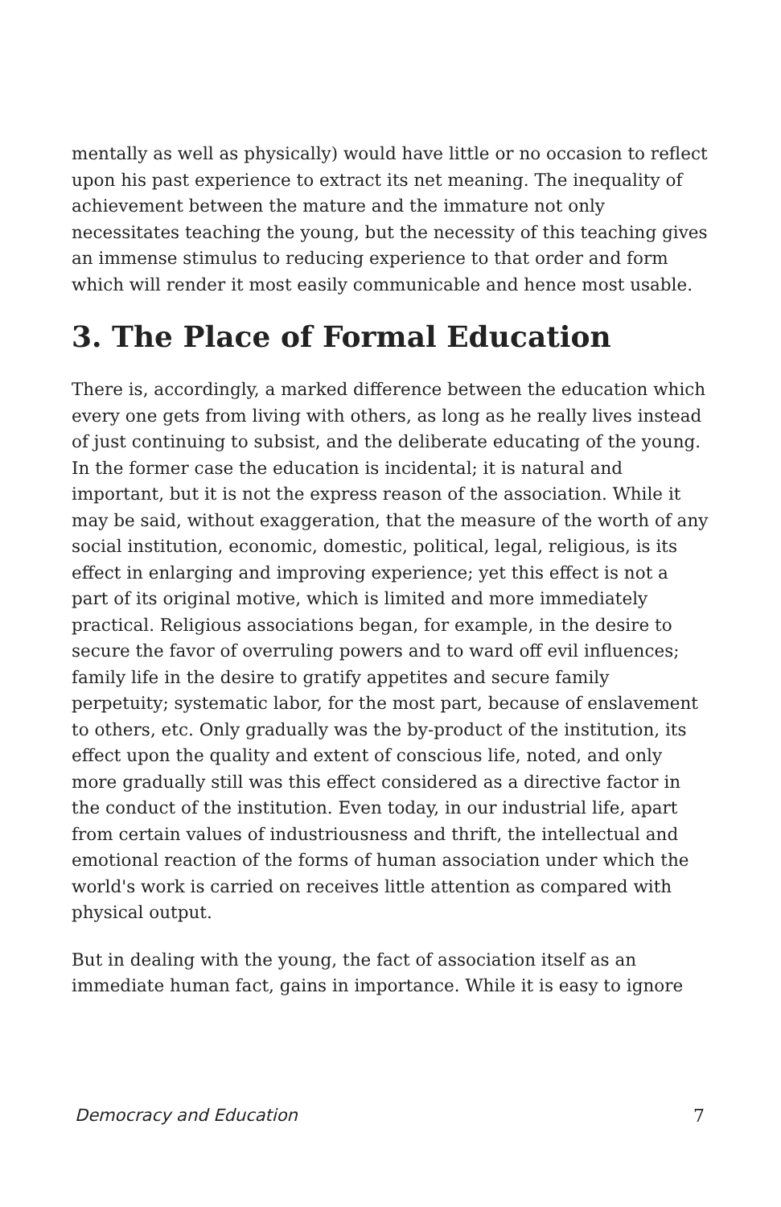mentally as well as physically) would have little or no occasion to reflect upon his past experience to extract its net meaning. The inequality of achievement between the mature and the immature not only necessitates teaching the young, but the necessity of this teaching gives an immense stimulus to reducing experience to that order and form which will render it most easily communicable and hence most usable.
3. The Place of Formal Education
There is, accordingly, a marked difference between the education which every one gets from living with others, as long as he really lives instead of just continuing to subsist, and the deliberate educating of the young. In the former case the education is incidental; it is natural and important, but it is not the express reason of the association. While it may be said, without exaggeration, that the measure of the worth of any social institution, economic, domestic, political, legal, religious, is its effect in enlarging and improving experience; yet this effect is not a part of its original motive, which is limited and more immediately practical. Religious associations began, for example, in the desire to secure the favor of overruling powers and to ward off evil influences; family life in the desire to gratify appetites and secure family perpetuity; systematic labor, for the most part, because of enslavement to others, etc. Only gradually was the by-product of the institution, its effect upon the quality and extent of conscious life, noted, and only more gradually still was this effect considered as a directive factor in the conduct of the institution. Even today, in our industrial life, apart from certain values of industriousness and thrift, the intellectual and emotional reaction of the forms of human association under which the world's work is carried on receives little attention as compared with physical output.
But in dealing with the young, the fact of association itself as an immediate human fact, gains in importance. While it is easy to ignore
Democracy and Education 7